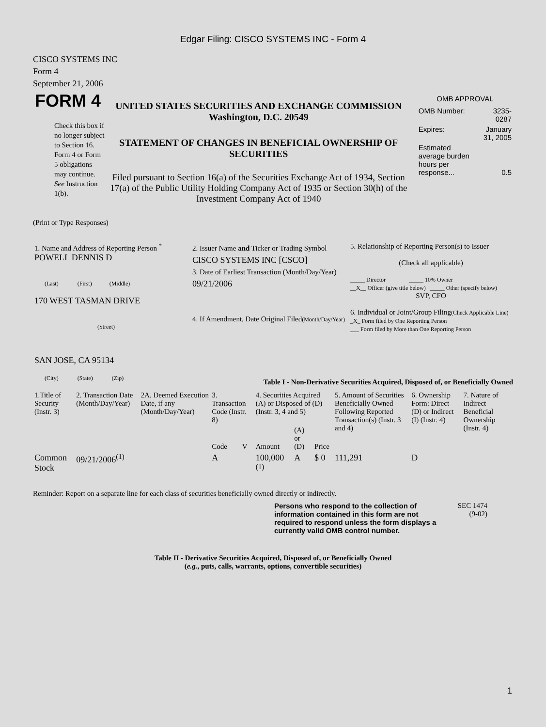Edgar Filing: CISCO SYSTEMS INC - Form 4
CISCO SYSTEMS INC
Form 4
September 21, 2006
FORM 4
Check this box if no longer subject to Section 16. Form 4 or Form 5 obligations may continue. See Instruction 1(b).
UNITED STATES SECURITIES AND EXCHANGE COMMISSION
Washington, D.C. 20549
STATEMENT OF CHANGES IN BENEFICIAL OWNERSHIP OF SECURITIES
Filed pursuant to Section 16(a) of the Securities Exchange Act of 1934, Section 17(a) of the Public Utility Holding Company Act of 1935 or Section 30(h) of the Investment Company Act of 1940
OMB APPROVAL
| OMB Number: | 3235-0287 |
| Expires: | January 31, 2005 |
| Estimated average burden hours per response... | 0.5 |
(Print or Type Responses)
| 1. Name and Address of Reporting Person <sup>*</sup> POWELL DENNIS D (Last) (First) (Middle) 170 WEST TASMAN DRIVE (Street) SAN JOSE, CA 95134 (City) (State) (Zip) | 2. Issuer Name and Ticker or Trading Symbol CISCO SYSTEMS INC [CSCO] 3. Date of Earliest Transaction (Month/Day/Year) 09/21/2006 4. If Amendment, Date Original Filed (Month/Day/Year) | 5. Relationship of Reporting Person(s) to Issuer (Check all applicable) _____ Director _____ 10% Owner __X__ Officer (give title below) _____ Other (specify below) SVP, CFO 6. Individual or Joint/Group Filing (Check Applicable Line) _X_ Form filed by One Reporting Person ___ Form filed by More than One Reporting Person |
Table I - Non-Derivative Securities Acquired, Disposed of, or Beneficially Owned
| 1.Title of Security (Instr. 3) | 2. Transaction Date (Month/Day/Year) | 2A. Deemed Execution Date, if any (Month/Day/Year) | 3. Transaction Code (Instr. 8) | | 4. Securities Acquired (A) or Disposed of (D) (Instr. 3, 4 and 5) | | | 5. Amount of Securities Beneficially Owned Following Reported Transaction(s) (Instr. 3 and 4) | 6. Ownership Form: Direct (D) or Indirect (I) (Instr. 4) | 7. Nature of Indirect Beneficial Ownership (Instr. 4) |
| --- | --- | --- | --- | --- | --- | --- | --- | --- | --- | --- |
| | | | Code | V | Amount | (A) or (D) | Price | | | |
| Common Stock | 09/21/2006<sup>(1)</sup> | | A | | 100,000 <sup>(1)</sup> | A | $ 0 | 111,291 | D | |
Reminder: Report on a separate line for each class of securities beneficially owned directly or indirectly.
Persons who respond to the collection of information contained in this form are not required to respond unless the form displays a currently valid OMB control number.
SEC 1474
(9-02)
Table II - Derivative Securities Acquired, Disposed of, or Beneficially Owned
(e.g., puts, calls, warrants, options, convertible securities)
1